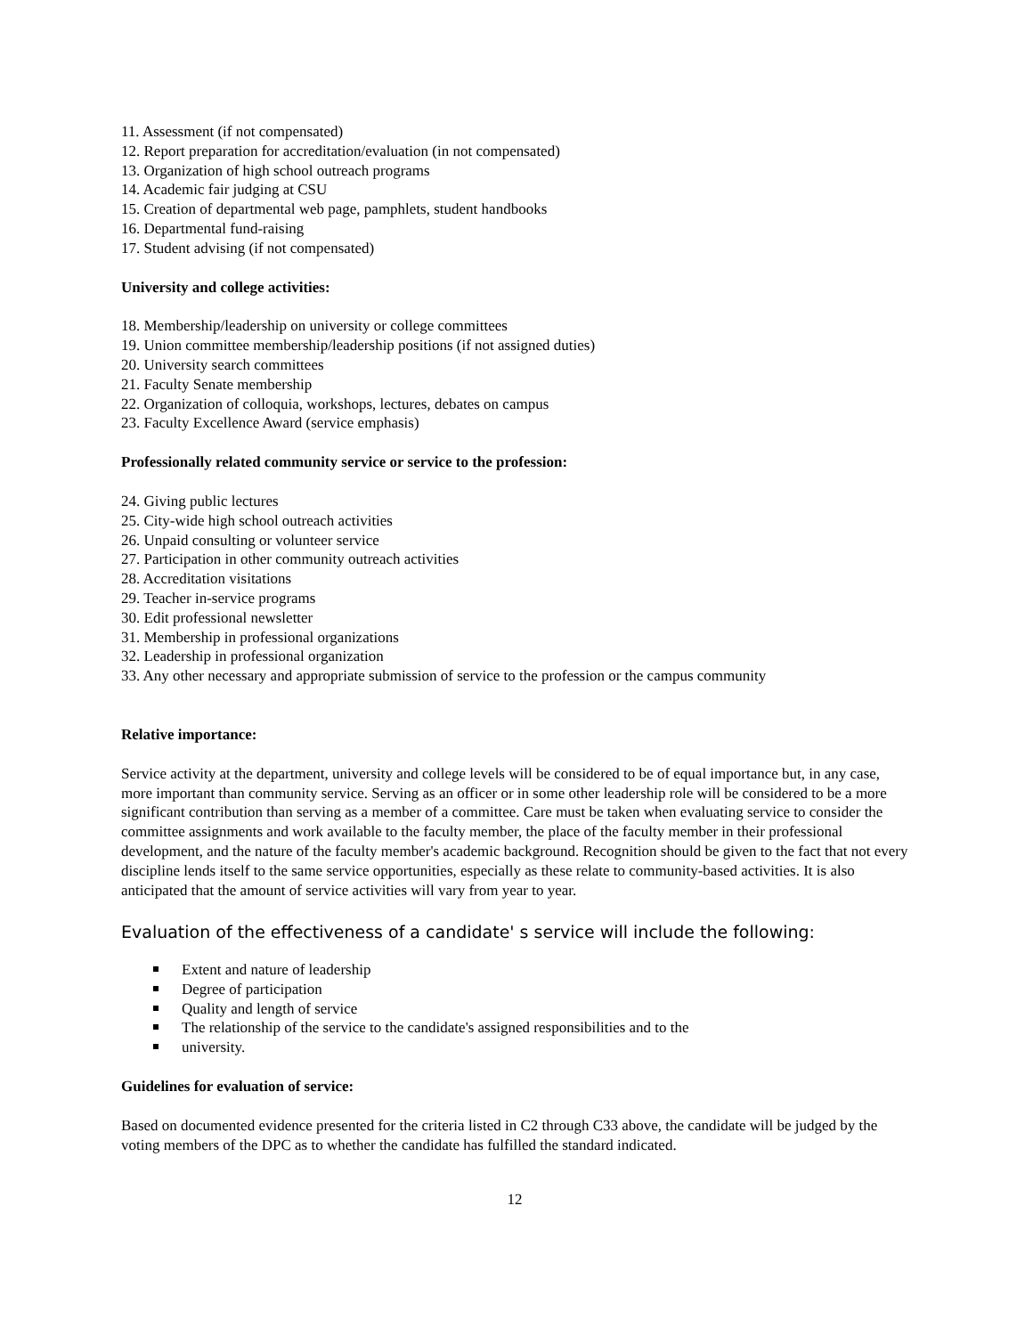11. Assessment (if not compensated)
12. Report preparation for accreditation/evaluation (in not compensated)
13. Organization of high school outreach programs
14. Academic fair judging at CSU
15. Creation of departmental web page, pamphlets, student handbooks
16. Departmental fund-raising
17. Student advising (if not compensated)
University and college activities:
18. Membership/leadership on university or college committees
19. Union committee membership/leadership positions (if not assigned duties)
20. University search committees
21. Faculty Senate membership
22. Organization of colloquia, workshops, lectures, debates on campus
23. Faculty Excellence Award (service emphasis)
Professionally related community service or service to the profession:
24. Giving public lectures
25. City-wide high school outreach activities
26. Unpaid consulting or volunteer service
27. Participation in other community outreach activities
28. Accreditation visitations
29. Teacher in-service programs
30. Edit professional newsletter
31. Membership in professional organizations
32. Leadership in professional organization
33. Any other necessary and appropriate submission of service to the profession or the campus community
Relative importance:
Service activity at the department, university and college levels will be considered to be of equal importance but, in any case, more important than community service. Serving as an officer or in some other leadership role will be considered to be a more significant contribution than serving as a member of a committee. Care must be taken when evaluating service to consider the committee assignments and work available to the faculty member, the place of the faculty member in their professional development, and the nature of the faculty member's academic background. Recognition should be given to the fact that not every discipline lends itself to the same service opportunities, especially as these relate to community-based activities. It is also anticipated that the amount of service activities will vary from year to year.
Evaluation of the effectiveness of a candidate' s service will include the following:
Extent and nature of leadership
Degree of participation
Quality and length of service
The relationship of the service to the candidate's assigned responsibilities and to the
university.
Guidelines for evaluation of service:
Based on documented evidence presented for the criteria listed in C2 through C33 above, the candidate will be judged by the voting members of the DPC as to whether the candidate has fulfilled the standard indicated.
12